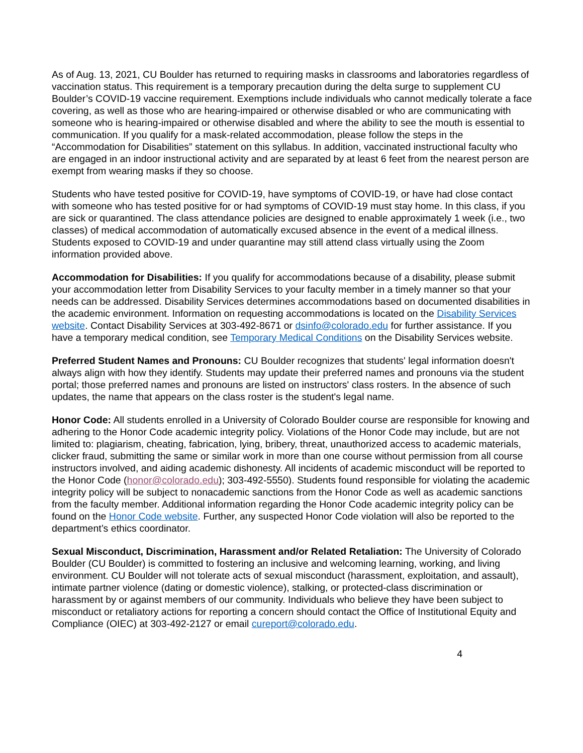As of Aug. 13, 2021, CU Boulder has returned to requiring masks in classrooms and laboratories regardless of vaccination status. This requirement is a temporary precaution during the delta surge to supplement CU Boulder’s COVID-19 vaccine requirement. Exemptions include individuals who cannot medically tolerate a face covering, as well as those who are hearing-impaired or otherwise disabled or who are communicating with someone who is hearing-impaired or otherwise disabled and where the ability to see the mouth is essential to communication. If you qualify for a mask-related accommodation, please follow the steps in the “Accommodation for Disabilities” statement on this syllabus. In addition, vaccinated instructional faculty who are engaged in an indoor instructional activity and are separated by at least 6 feet from the nearest person are exempt from wearing masks if they so choose.
Students who have tested positive for COVID-19, have symptoms of COVID-19, or have had close contact with someone who has tested positive for or had symptoms of COVID-19 must stay home. In this class, if you are sick or quarantined. The class attendance policies are designed to enable approximately 1 week (i.e., two classes) of medical accommodation of automatically excused absence in the event of a medical illness. Students exposed to COVID-19 and under quarantine may still attend class virtually using the Zoom information provided above.
Accommodation for Disabilities: If you qualify for accommodations because of a disability, please submit your accommodation letter from Disability Services to your faculty member in a timely manner so that your needs can be addressed. Disability Services determines accommodations based on documented disabilities in the academic environment. Information on requesting accommodations is located on the Disability Services website. Contact Disability Services at 303-492-8671 or dsinfo@colorado.edu for further assistance. If you have a temporary medical condition, see Temporary Medical Conditions on the Disability Services website.
Preferred Student Names and Pronouns: CU Boulder recognizes that students' legal information doesn't always align with how they identify. Students may update their preferred names and pronouns via the student portal; those preferred names and pronouns are listed on instructors' class rosters. In the absence of such updates, the name that appears on the class roster is the student's legal name.
Honor Code: All students enrolled in a University of Colorado Boulder course are responsible for knowing and adhering to the Honor Code academic integrity policy. Violations of the Honor Code may include, but are not limited to: plagiarism, cheating, fabrication, lying, bribery, threat, unauthorized access to academic materials, clicker fraud, submitting the same or similar work in more than one course without permission from all course instructors involved, and aiding academic dishonesty. All incidents of academic misconduct will be reported to the Honor Code (honor@colorado.edu); 303-492-5550). Students found responsible for violating the academic integrity policy will be subject to nonacademic sanctions from the Honor Code as well as academic sanctions from the faculty member. Additional information regarding the Honor Code academic integrity policy can be found on the Honor Code website. Further, any suspected Honor Code violation will also be reported to the department’s ethics coordinator.
Sexual Misconduct, Discrimination, Harassment and/or Related Retaliation: The University of Colorado Boulder (CU Boulder) is committed to fostering an inclusive and welcoming learning, working, and living environment. CU Boulder will not tolerate acts of sexual misconduct (harassment, exploitation, and assault), intimate partner violence (dating or domestic violence), stalking, or protected-class discrimination or harassment by or against members of our community. Individuals who believe they have been subject to misconduct or retaliatory actions for reporting a concern should contact the Office of Institutional Equity and Compliance (OIEC) at 303-492-2127 or email cureport@colorado.edu.
4